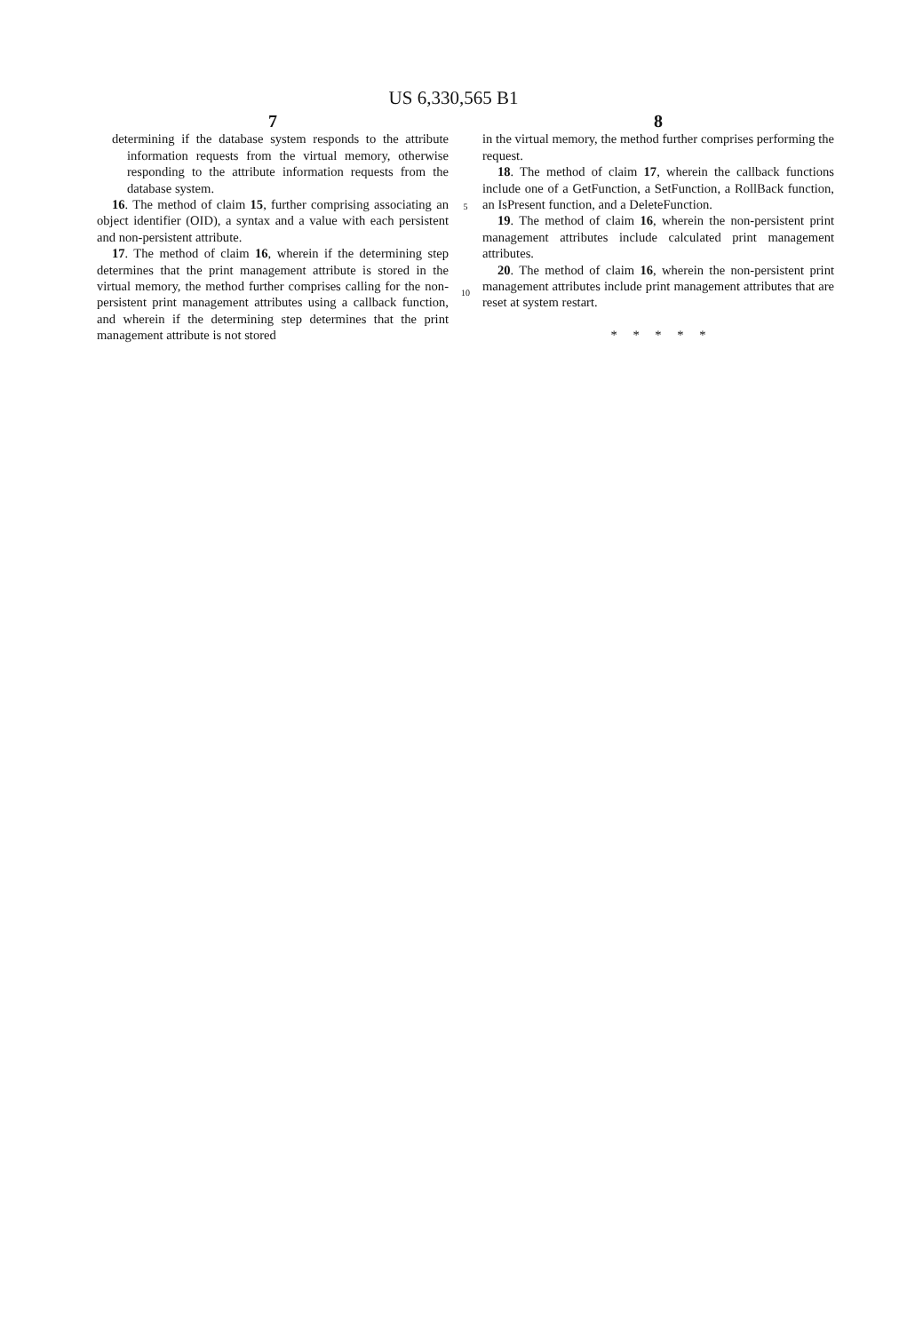US 6,330,565 B1
7
determining if the database system responds to the attribute information requests from the virtual memory, otherwise responding to the attribute information requests from the database system.
16. The method of claim 15, further comprising associating an object identifier (OID), a syntax and a value with each persistent and non-persistent attribute.
17. The method of claim 16, wherein if the determining step determines that the print management attribute is stored in the virtual memory, the method further comprises calling for the non-persistent print management attributes using a callback function, and wherein if the determining step determines that the print management attribute is not stored
5
10
8
in the virtual memory, the method further comprises performing the request.
18. The method of claim 17, wherein the callback functions include one of a GetFunction, a SetFunction, a RollBack function, an IsPresent function, and a DeleteFunction.
19. The method of claim 16, wherein the non-persistent print management attributes include calculated print management attributes.
20. The method of claim 16, wherein the non-persistent print management attributes include print management attributes that are reset at system restart.
* * * * *